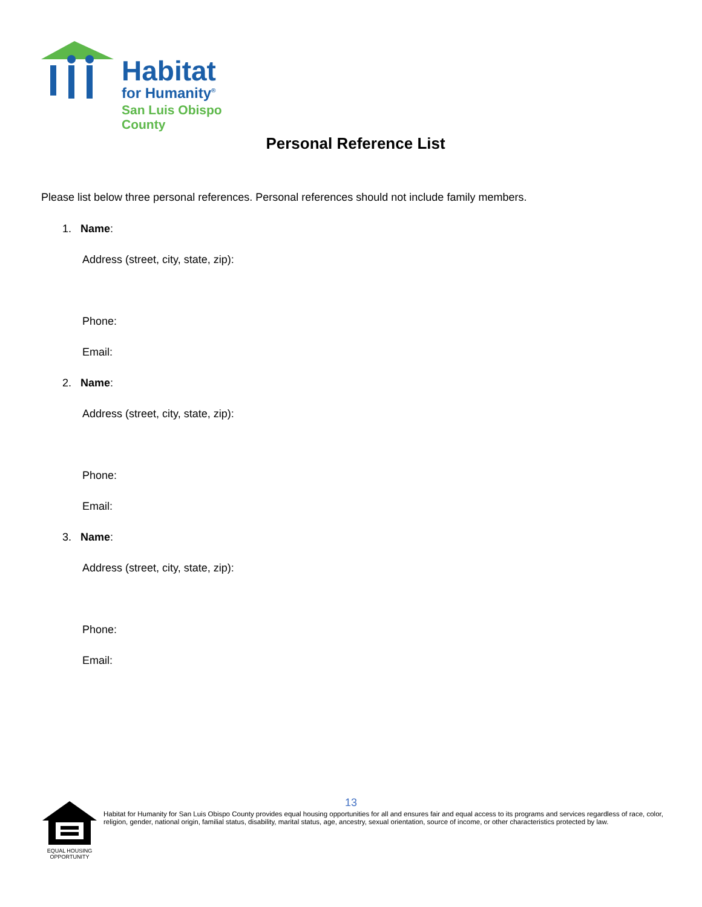Habitat
for Humanity<sup>®</sup>
San Luis Obispo County
Personal Reference List
Please list below three personal references. Personal references should not include family members.
1. Name:
Address (street, city, state, zip):
Phone:
Email:
2. Name:
Address (street, city, state, zip):
Phone:
Email:
3. Name:
Address (street, city, state, zip):
Phone:
Email:
13
EQUAL HOUSING
OPPORTUNITY
Habitat for Humanity for San Luis Obispo County provides equal housing opportunities for all and ensures fair and equal access to its programs and services regardless of race, color, religion, gender, national origin, familial status, disability, marital status, age, ancestry, sexual orientation, source of income, or other characteristics protected by law.